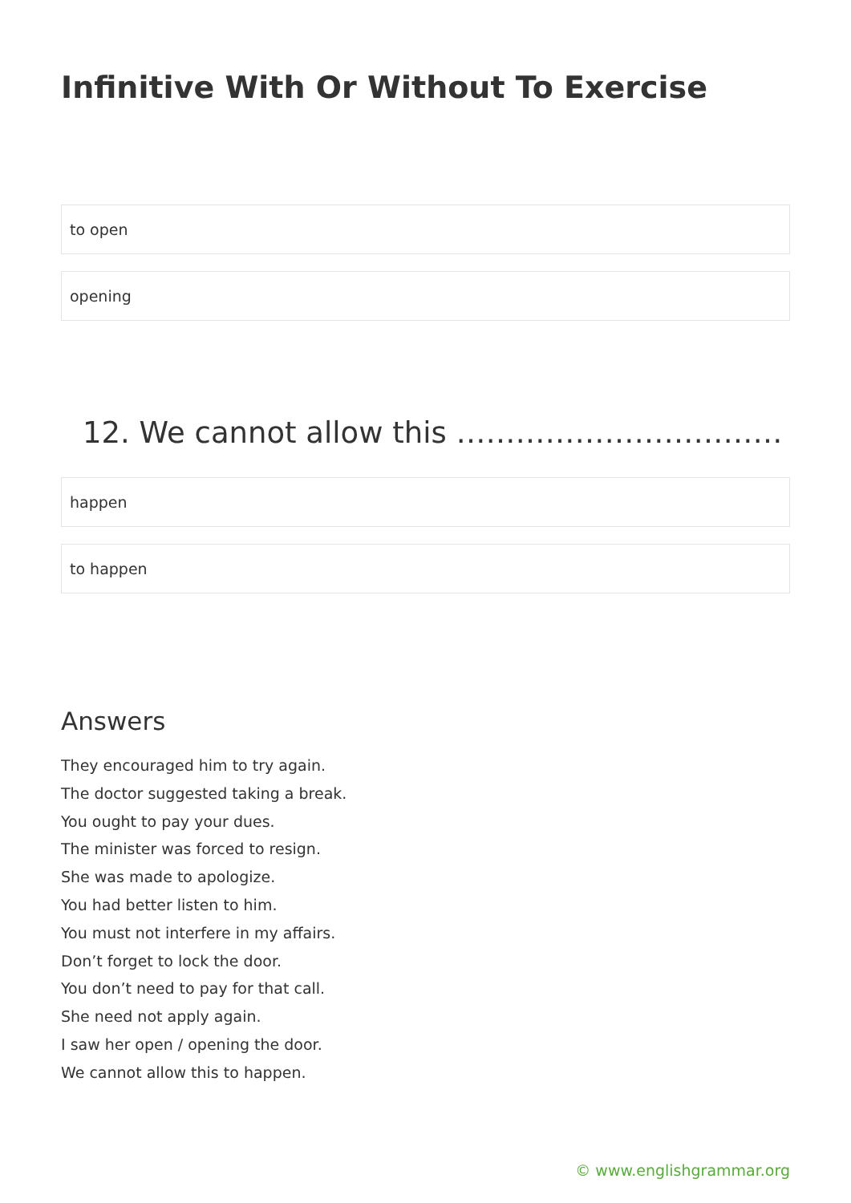Infinitive With Or Without To Exercise
to open
opening
12. We cannot allow this ……………………………
happen
to happen
Answers
They encouraged him to try again.
The doctor suggested taking a break.
You ought to pay your dues.
The minister was forced to resign.
She was made to apologize.
You had better listen to him.
You must not interfere in my affairs.
Don’t forget to lock the door.
You don’t need to pay for that call.
She need not apply again.
I saw her open / opening the door.
We cannot allow this to happen.
© www.englishgrammar.org